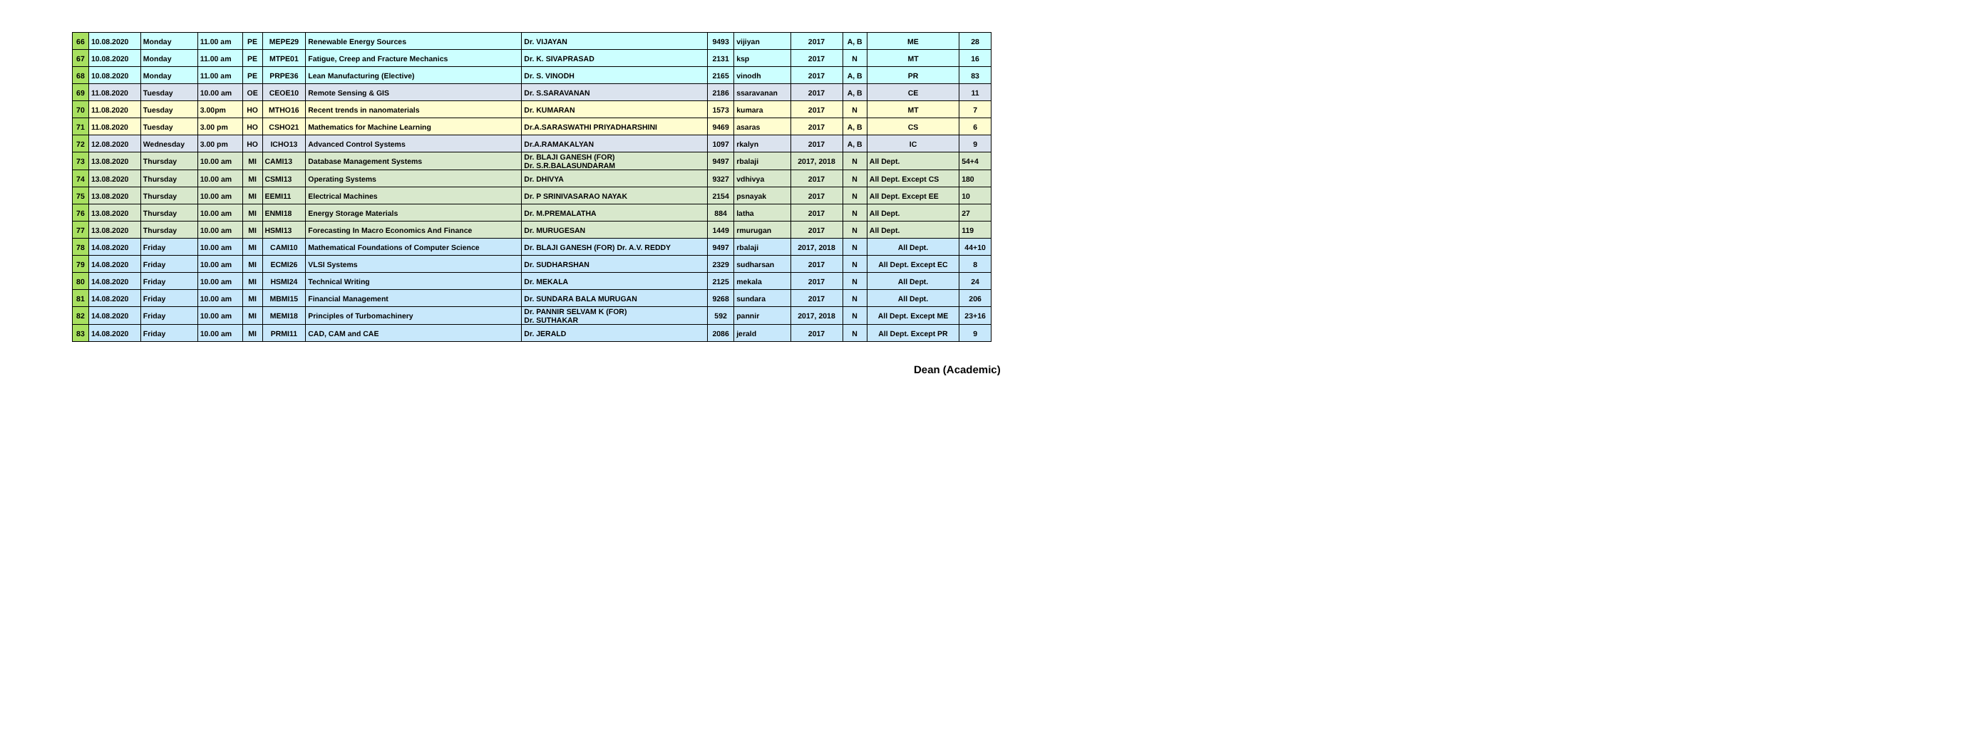| 66 | 10.08.2020 | Monday | 11.00 am | PE | MEPE29 | Renewable Energy Sources | Dr. VIJAYAN | 9493 | vijiyan | 2017 | A, B | ME | 28 |
| 67 | 10.08.2020 | Monday | 11.00 am | PE | MTPE01 | Fatigue, Creep and Fracture Mechanics | Dr. K. SIVAPRASAD | 2131 | ksp | 2017 | N | MT | 16 |
| 68 | 10.08.2020 | Monday | 11.00 am | PE | PRPE36 | Lean Manufacturing (Elective) | Dr. S. VINODH | 2165 | vinodh | 2017 | A, B | PR | 83 |
| 69 | 11.08.2020 | Tuesday | 10.00 am | OE | CEOE10 | Remote Sensing & GIS | Dr. S.SARAVANAN | 2186 | ssaravanan | 2017 | A, B | CE | 11 |
| 70 | 11.08.2020 | Tuesday | 3.00pm | HO | MTHO16 | Recent trends in nanomaterials | Dr. KUMARAN | 1573 | kumara | 2017 | N | MT | 7 |
| 71 | 11.08.2020 | Tuesday | 3.00 pm | HO | CSHO21 | Mathematics for Machine Learning | Dr.A.SARASWATHI PRIYADHARSHINI | 9469 | asaras | 2017 | A, B | CS | 6 |
| 72 | 12.08.2020 | Wednesday | 3.00 pm | HO | ICHO13 | Advanced Control Systems | Dr.A.RAMAKALYAN | 1097 | rkalyn | 2017 | A, B | IC | 9 |
| 73 | 13.08.2020 | Thursday | 10.00 am | MI | CAMI13 | Database Management Systems | Dr. BLAJI GANESH (FOR) Dr. S.R.BALASUNDARAM | 9497 | rbalaji | 2017, 2018 | N | All Dept. | 54+4 |
| 74 | 13.08.2020 | Thursday | 10.00 am | MI | CSMI13 | Operating Systems | Dr. DHIVYA | 9327 | vdhivya | 2017 | N | All Dept. Except CS | 180 |
| 75 | 13.08.2020 | Thursday | 10.00 am | MI | EEMI11 | Electrical Machines | Dr. P SRINIVASARAO NAYAK | 2154 | psnayak | 2017 | N | All Dept. Except EE | 10 |
| 76 | 13.08.2020 | Thursday | 10.00 am | MI | ENMI18 | Energy Storage Materials | Dr. M.PREMALATHA | 884 | latha | 2017 | N | All Dept. | 27 |
| 77 | 13.08.2020 | Thursday | 10.00 am | MI | HSMI13 | Forecasting In Macro Economics And Finance | Dr. MURUGESAN | 1449 | rmurugan | 2017 | N | All Dept. | 119 |
| 78 | 14.08.2020 | Friday | 10.00 am | MI | CAMI10 | Mathematical Foundations of Computer Science | Dr. BLAJI GANESH (FOR) Dr. A.V. REDDY | 9497 | rbalaji | 2017, 2018 | N | All Dept. | 44+10 |
| 79 | 14.08.2020 | Friday | 10.00 am | MI | ECMI26 | VLSI Systems | Dr. SUDHARSHAN | 2329 | sudharsan | 2017 | N | All Dept. Except EC | 8 |
| 80 | 14.08.2020 | Friday | 10.00 am | MI | HSMI24 | Technical Writing | Dr. MEKALA | 2125 | mekala | 2017 | N | All Dept. | 24 |
| 81 | 14.08.2020 | Friday | 10.00 am | MI | MBMI15 | Financial Management | Dr. SUNDARA BALA MURUGAN | 9268 | sundara | 2017 | N | All Dept. | 206 |
| 82 | 14.08.2020 | Friday | 10.00 am | MI | MEMI18 | Principles of Turbomachinery | Dr. PANNIR SELVAM K (FOR) Dr. SUTHAKAR | 592 | pannir | 2017, 2018 | N | All Dept. Except ME | 23+16 |
| 83 | 14.08.2020 | Friday | 10.00 am | MI | PRMI11 | CAD, CAM and CAE | Dr. JERALD | 2086 | jerald | 2017 | N | All Dept. Except PR | 9 |
Dean (Academic)